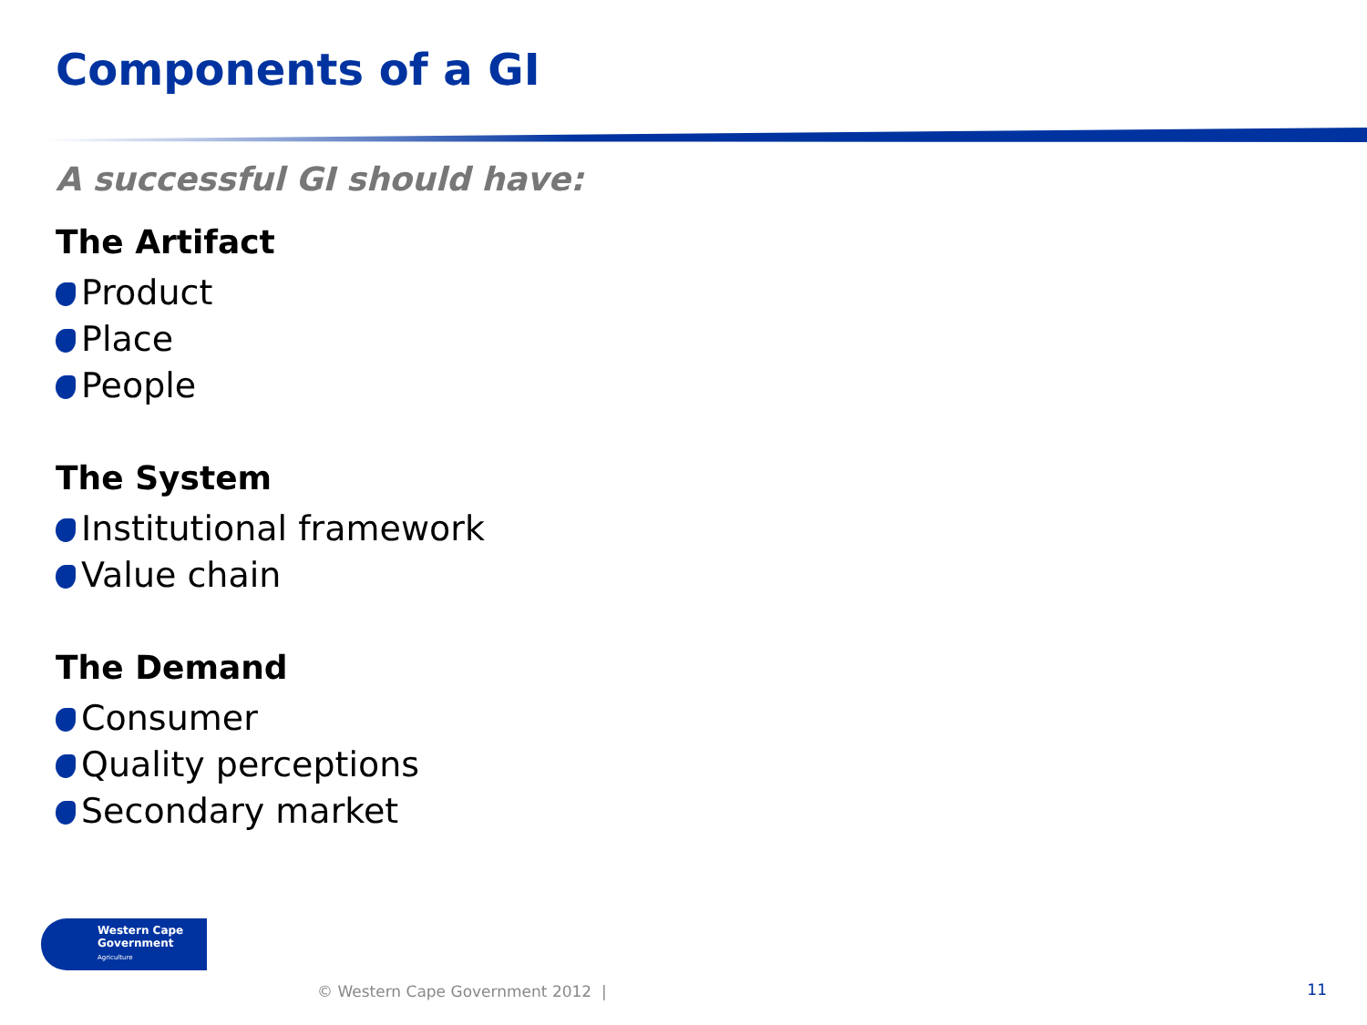Components of a GI
A successful GI should have:
The Artifact
Product
Place
People
The System
Institutional framework
Value chain
The Demand
Consumer
Quality perceptions
Secondary market
Western Cape
Government
Agriculture
© Western Cape Government 2012 |
11